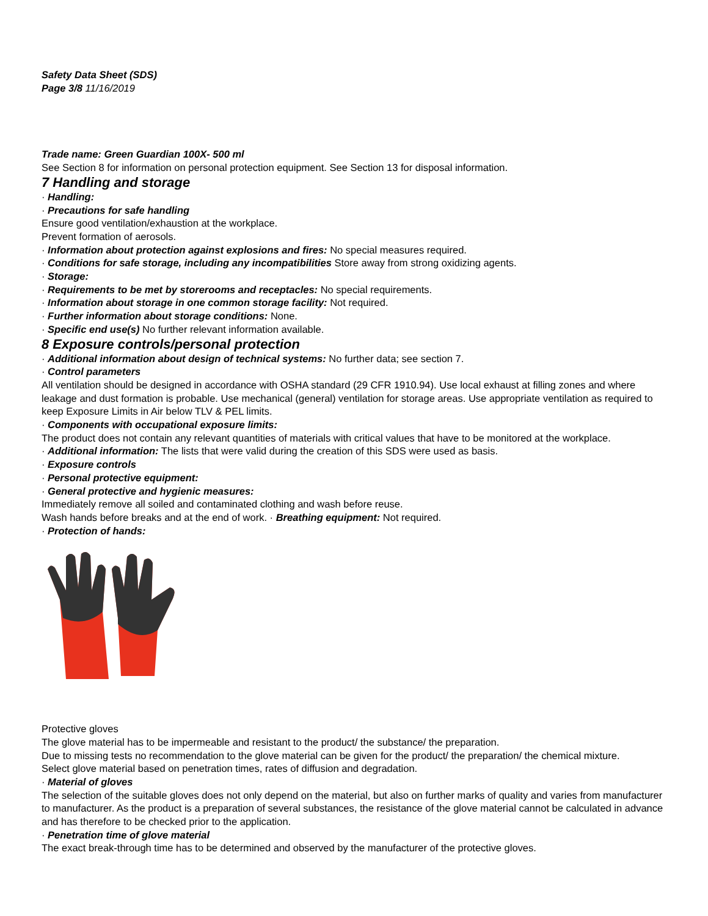Safety Data Sheet (SDS)
Page 3/8 11/16/2019
Trade name: Green Guardian 100X- 500 ml
See Section 8 for information on personal protection equipment. See Section 13 for disposal information.
7 Handling and storage
· Handling:
· Precautions for safe handling
Ensure good ventilation/exhaustion at the workplace.
Prevent formation of aerosols.
· Information about protection against explosions and fires: No special measures required.
· Conditions for safe storage, including any incompatibilities Store away from strong oxidizing agents.
· Storage:
· Requirements to be met by storerooms and receptacles: No special requirements.
· Information about storage in one common storage facility: Not required.
· Further information about storage conditions: None.
· Specific end use(s) No further relevant information available.
8 Exposure controls/personal protection
· Additional information about design of technical systems: No further data; see section 7.
· Control parameters
All ventilation should be designed in accordance with OSHA standard (29 CFR 1910.94). Use local exhaust at filling zones and where leakage and dust formation is probable. Use mechanical (general) ventilation for storage areas. Use appropriate ventilation as required to keep Exposure Limits in Air below TLV & PEL limits.
· Components with occupational exposure limits:
The product does not contain any relevant quantities of materials with critical values that have to be monitored at the workplace.
· Additional information: The lists that were valid during the creation of this SDS were used as basis.
· Exposure controls
· Personal protective equipment:
· General protective and hygienic measures:
Immediately remove all soiled and contaminated clothing and wash before reuse.
Wash hands before breaks and at the end of work. · Breathing equipment: Not required.
· Protection of hands:
Protective gloves
The glove material has to be impermeable and resistant to the product/ the substance/ the preparation.
Due to missing tests no recommendation to the glove material can be given for the product/ the preparation/ the chemical mixture.
Select glove material based on penetration times, rates of diffusion and degradation.
· Material of gloves
The selection of the suitable gloves does not only depend on the material, but also on further marks of quality and varies from manufacturer to manufacturer. As the product is a preparation of several substances, the resistance of the glove material cannot be calculated in advance and has therefore to be checked prior to the application.
· Penetration time of glove material
The exact break-through time has to be determined and observed by the manufacturer of the protective gloves.